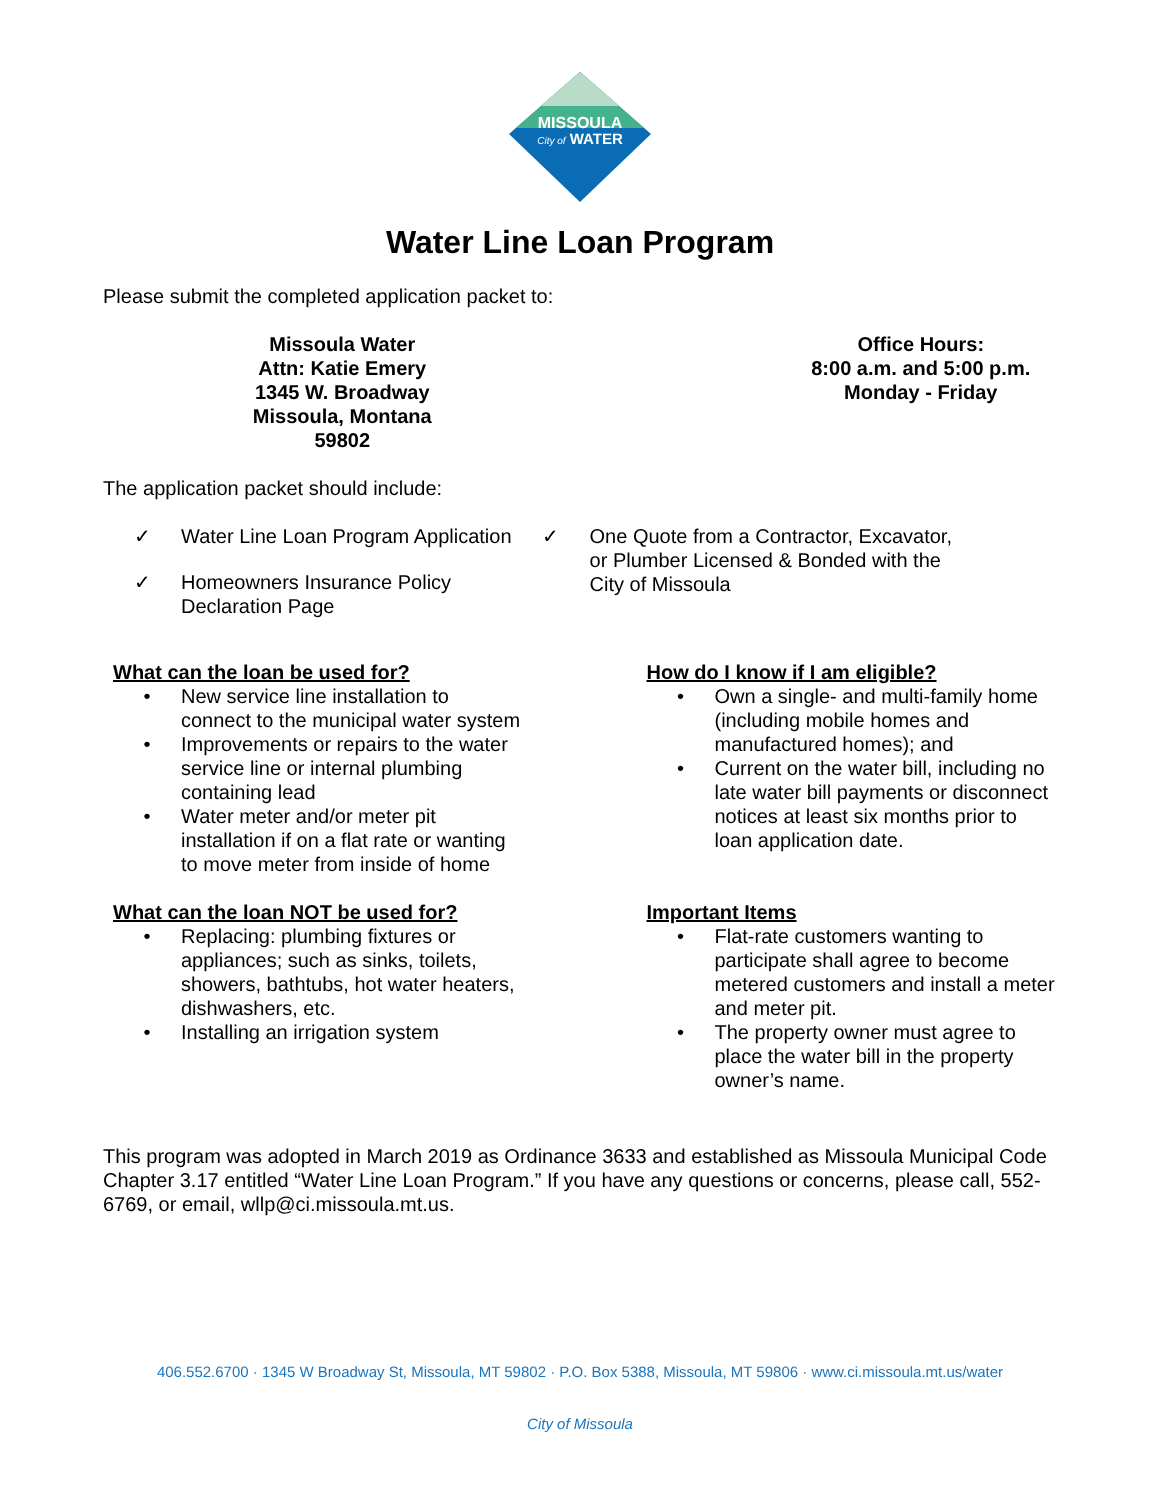MISSOULA
City of WATER
Water Line Loan Program
Please submit the completed application packet to:
Missoula Water
Attn: Katie Emery
1345 W. Broadway
Missoula, Montana
59802
Office Hours:
8:00 a.m. and 5:00 p.m.
Monday - Friday
The application packet should include:
✓ Water Line Loan Program Application
✓ Homeowners Insurance Policy
Declaration Page
✓ One Quote from a Contractor, Excavator,
or Plumber Licensed & Bonded with the
City of Missoula
What can the loan be used for?
• New service line installation to
connect to the municipal water system
• Improvements or repairs to the water
service line or internal plumbing
containing lead
• Water meter and/or meter pit
installation if on a flat rate or wanting
to move meter from inside of home
What can the loan NOT be used for?
• Replacing: plumbing fixtures or
appliances; such as sinks, toilets,
showers, bathtubs, hot water heaters,
dishwashers, etc.
• Installing an irrigation system
How do I know if I am eligible?
• Own a single- and multi-family home
(including mobile homes and
manufactured homes); and
• Current on the water bill, including no
late water bill payments or disconnect
notices at least six months prior to
loan application date.
Important Items
• Flat-rate customers wanting to
participate shall agree to become
metered customers and install a meter
and meter pit.
• The property owner must agree to
place the water bill in the property
owner’s name.
This program was adopted in March 2019 as Ordinance 3633 and established as Missoula Municipal Code Chapter 3.17 entitled “Water Line Loan Program.” If you have any questions or concerns, please call, 552-6769, or email, wllp@ci.missoula.mt.us.
406.552.6700 · 1345 W Broadway St, Missoula, MT 59802 · P.O. Box 5388, Missoula, MT 59806 · www.ci.missoula.mt.us/water
City of Missoula